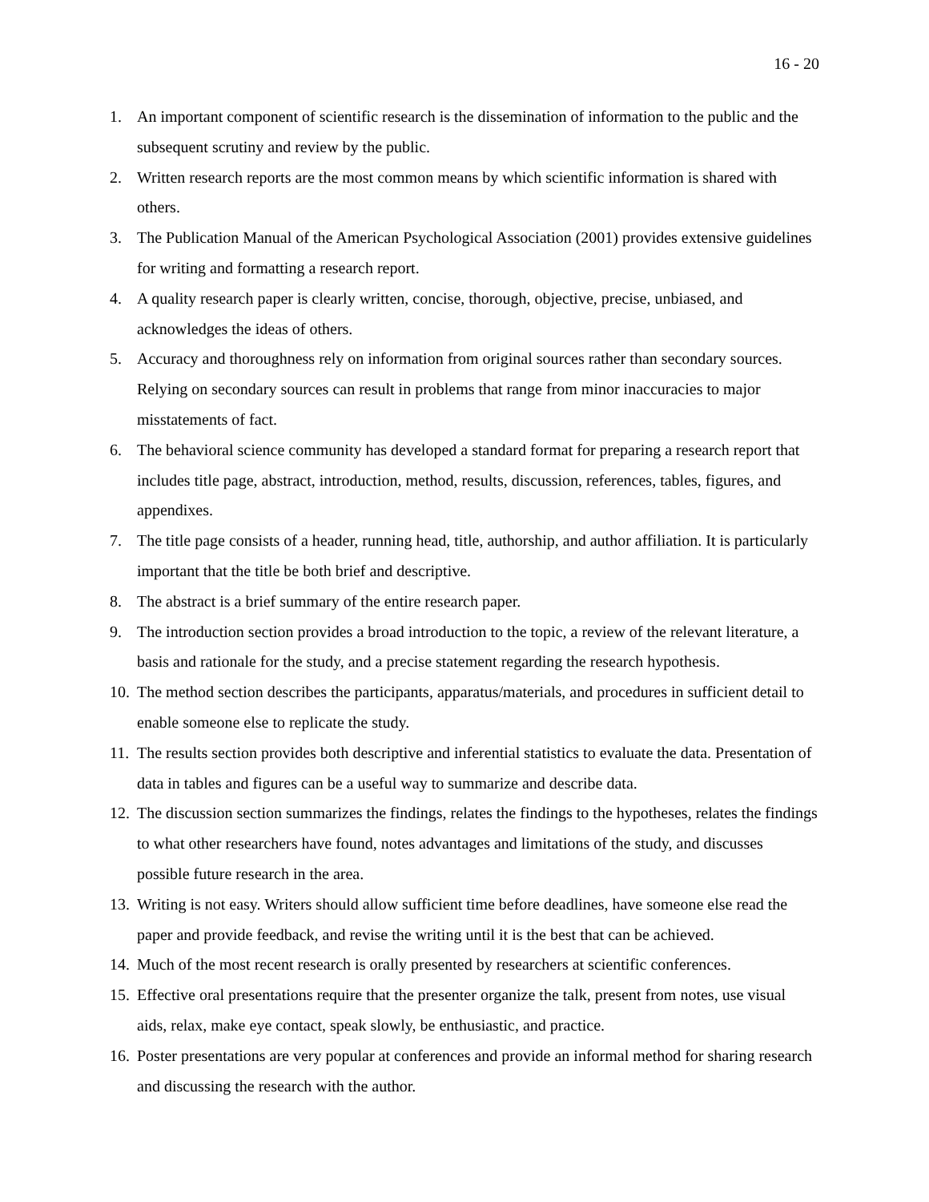16 - 20
1. An important component of scientific research is the dissemination of information to the public and the subsequent scrutiny and review by the public.
2. Written research reports are the most common means by which scientific information is shared with others.
3. The Publication Manual of the American Psychological Association (2001) provides extensive guidelines for writing and formatting a research report.
4. A quality research paper is clearly written, concise, thorough, objective, precise, unbiased, and acknowledges the ideas of others.
5. Accuracy and thoroughness rely on information from original sources rather than secondary sources. Relying on secondary sources can result in problems that range from minor inaccuracies to major misstatements of fact.
6. The behavioral science community has developed a standard format for preparing a research report that includes title page, abstract, introduction, method, results, discussion, references, tables, figures, and appendixes.
7. The title page consists of a header, running head, title, authorship, and author affiliation. It is particularly important that the title be both brief and descriptive.
8. The abstract is a brief summary of the entire research paper.
9. The introduction section provides a broad introduction to the topic, a review of the relevant literature, a basis and rationale for the study, and a precise statement regarding the research hypothesis.
10. The method section describes the participants, apparatus/materials, and procedures in sufficient detail to enable someone else to replicate the study.
11. The results section provides both descriptive and inferential statistics to evaluate the data. Presentation of data in tables and figures can be a useful way to summarize and describe data.
12. The discussion section summarizes the findings, relates the findings to the hypotheses, relates the findings to what other researchers have found, notes advantages and limitations of the study, and discusses possible future research in the area.
13. Writing is not easy. Writers should allow sufficient time before deadlines, have someone else read the paper and provide feedback, and revise the writing until it is the best that can be achieved.
14. Much of the most recent research is orally presented by researchers at scientific conferences.
15. Effective oral presentations require that the presenter organize the talk, present from notes, use visual aids, relax, make eye contact, speak slowly, be enthusiastic, and practice.
16. Poster presentations are very popular at conferences and provide an informal method for sharing research and discussing the research with the author.